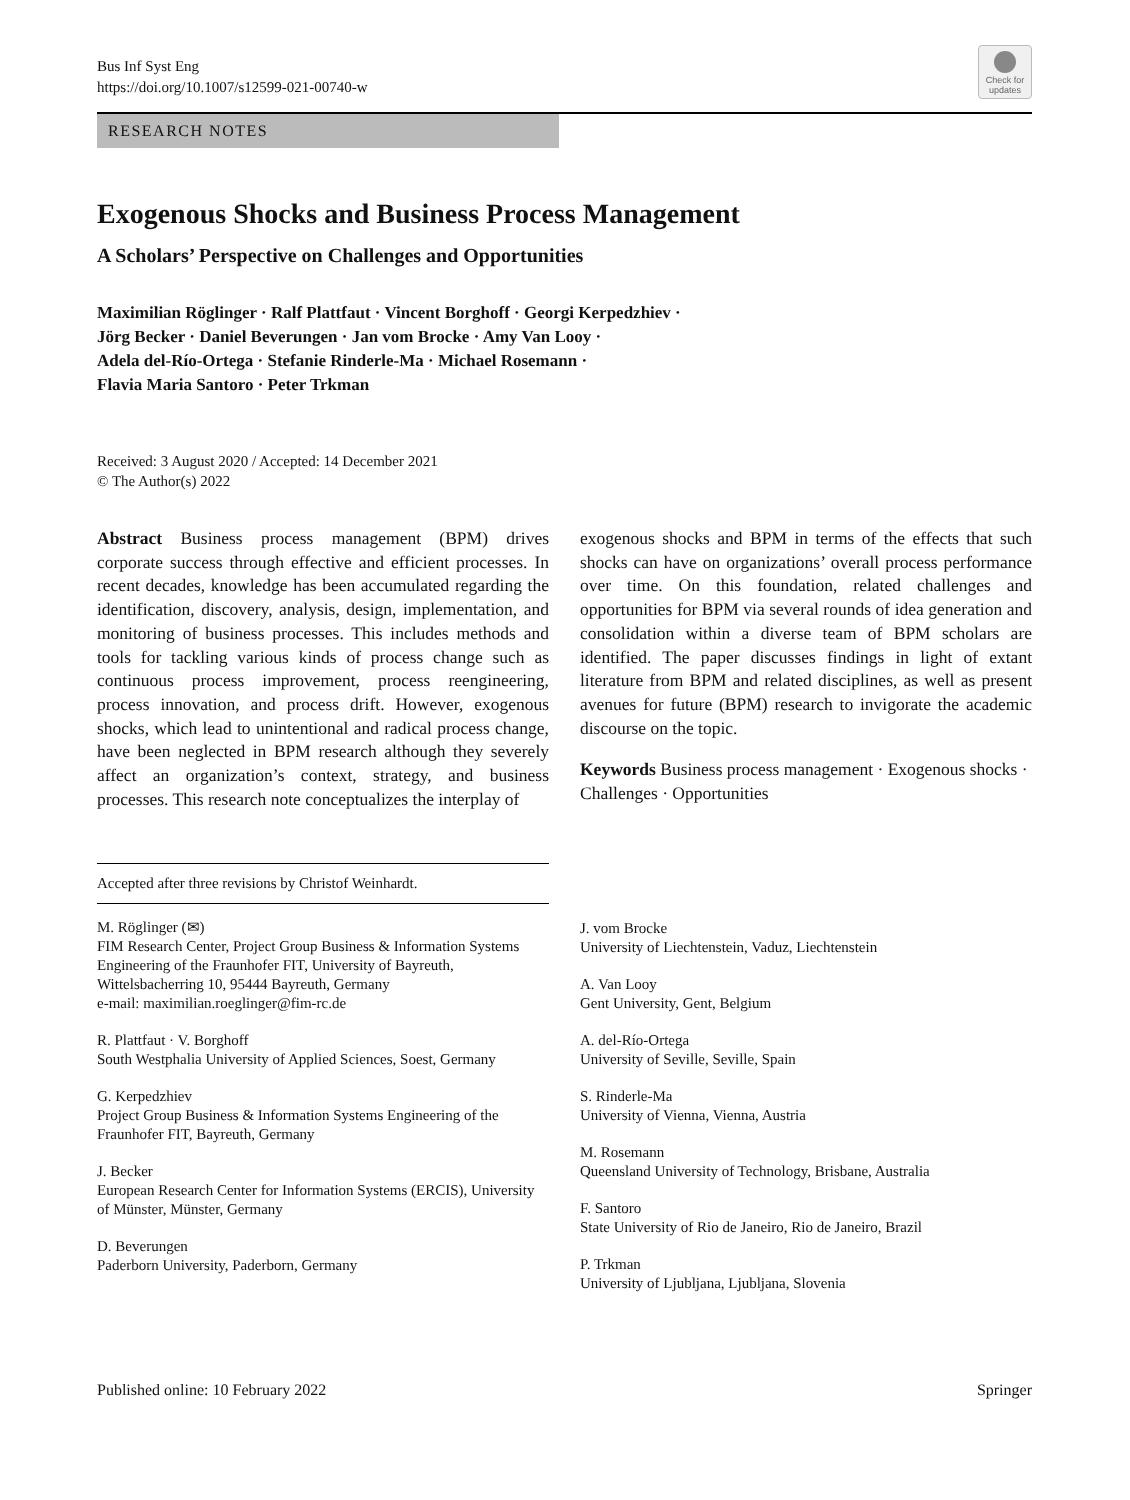Bus Inf Syst Eng
https://doi.org/10.1007/s12599-021-00740-w
Check for updates
RESEARCH NOTES
Exogenous Shocks and Business Process Management
A Scholars’ Perspective on Challenges and Opportunities
Maximilian Röglinger · Ralf Plattfaut · Vincent Borghoff · Georgi Kerpedzhiev ·
Jörg Becker · Daniel Beverungen · Jan vom Brocke · Amy Van Looy ·
Adela del-Río-Ortega · Stefanie Rinderle-Ma · Michael Rosemann ·
Flavia Maria Santoro · Peter Trkman
Received: 3 August 2020 / Accepted: 14 December 2021
© The Author(s) 2022
Abstract Business process management (BPM) drives corporate success through effective and efficient processes. In recent decades, knowledge has been accumulated regarding the identification, discovery, analysis, design, implementation, and monitoring of business processes. This includes methods and tools for tackling various kinds of process change such as continuous process improvement, process reengineering, process innovation, and process drift. However, exogenous shocks, which lead to unintentional and radical process change, have been neglected in BPM research although they severely affect an organization’s context, strategy, and business processes. This research note conceptualizes the interplay of
exogenous shocks and BPM in terms of the effects that such shocks can have on organizations’ overall process performance over time. On this foundation, related challenges and opportunities for BPM via several rounds of idea generation and consolidation within a diverse team of BPM scholars are identified. The paper discusses findings in light of extant literature from BPM and related disciplines, as well as present avenues for future (BPM) research to invigorate the academic discourse on the topic.
Keywords Business process management · Exogenous shocks · Challenges · Opportunities
Accepted after three revisions by Christof Weinhardt.
M. Röglinger (✉)
FIM Research Center, Project Group Business & Information Systems Engineering of the Fraunhofer FIT, University of Bayreuth, Wittelsbacherring 10, 95444 Bayreuth, Germany
e-mail: maximilian.roeglinger@fim-rc.de
R. Plattfaut · V. Borghoff
South Westphalia University of Applied Sciences, Soest, Germany
G. Kerpedzhiev
Project Group Business & Information Systems Engineering of the Fraunhofer FIT, Bayreuth, Germany
J. Becker
European Research Center for Information Systems (ERCIS), University of Münster, Münster, Germany
D. Beverungen
Paderborn University, Paderborn, Germany
J. vom Brocke
University of Liechtenstein, Vaduz, Liechtenstein
A. Van Looy
Gent University, Gent, Belgium
A. del-Río-Ortega
University of Seville, Seville, Spain
S. Rinderle-Ma
University of Vienna, Vienna, Austria
M. Rosemann
Queensland University of Technology, Brisbane, Australia
F. Santoro
State University of Rio de Janeiro, Rio de Janeiro, Brazil
P. Trkman
University of Ljubljana, Ljubljana, Slovenia
Published online: 10 February 2022 Springer